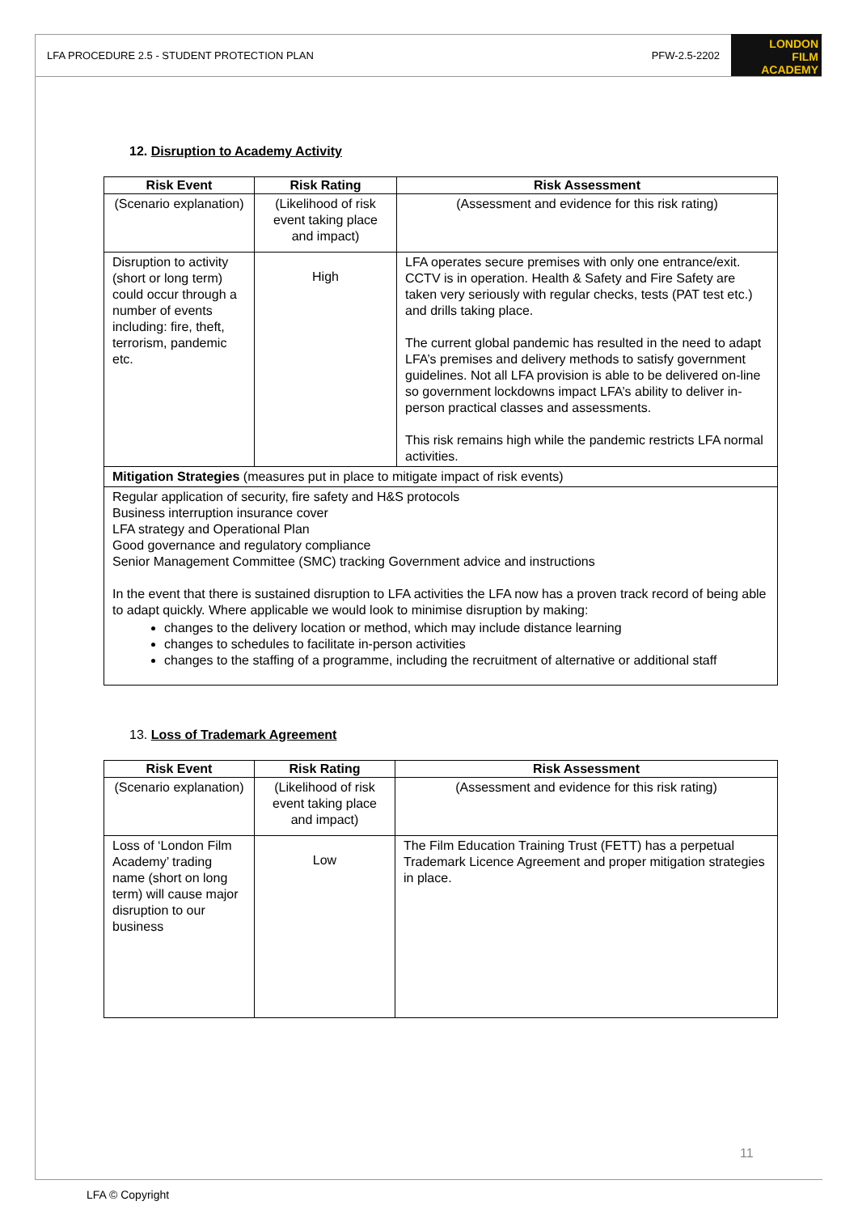LFA PROCEDURE 2.5 - STUDENT PROTECTION PLAN PFW-2.5-2202
LONDON
FILM
ACADEMY
12. Disruption to Academy Activity
| Risk Event | Risk Rating | Risk Assessment |
| --- | --- | --- |
| (Scenario explanation) | (Likelihood of risk event taking place and impact) | (Assessment and evidence for this risk rating) |
| Disruption to activity (short or long term) could occur through a number of events including: fire, theft, terrorism, pandemic etc. | High | LFA operates secure premises with only one entrance/exit. CCTV is in operation. Health & Safety and Fire Safety are taken very seriously with regular checks, tests (PAT test etc.) and drills taking place. The current global pandemic has resulted in the need to adapt LFA’s premises and delivery methods to satisfy government guidelines. Not all LFA provision is able to be delivered on-line so government lockdowns impact LFA’s ability to deliver in-person practical classes and assessments. This risk remains high while the pandemic restricts LFA normal activities. |
| Mitigation Strategies (measures put in place to mitigate impact of risk events) | | |
| Regular application of security, fire safety and H&S protocols Business interruption insurance cover LFA strategy and Operational Plan Good governance and regulatory compliance Senior Management Committee (SMC) tracking Government advice and instructions In the event that there is sustained disruption to LFA activities the LFA now has a proven track record of being able to adapt quickly. Where applicable we would look to minimise disruption by making: changes to the delivery location or method, which may include distance learning changes to schedules to facilitate in-person activities changes to the staffing of a programme, including the recruitment of alternative or additional staff | | |
13. Loss of Trademark Agreement
| Risk Event | Risk Rating | Risk Assessment |
| --- | --- | --- |
| (Scenario explanation) | (Likelihood of risk event taking place and impact) | (Assessment and evidence for this risk rating) |
| Loss of ‘London Film Academy’ trading name (short on long term) will cause major disruption to our business | Low | The Film Education Training Trust (FETT) has a perpetual Trademark Licence Agreement and proper mitigation strategies in place. |
11
LFA © Copyright